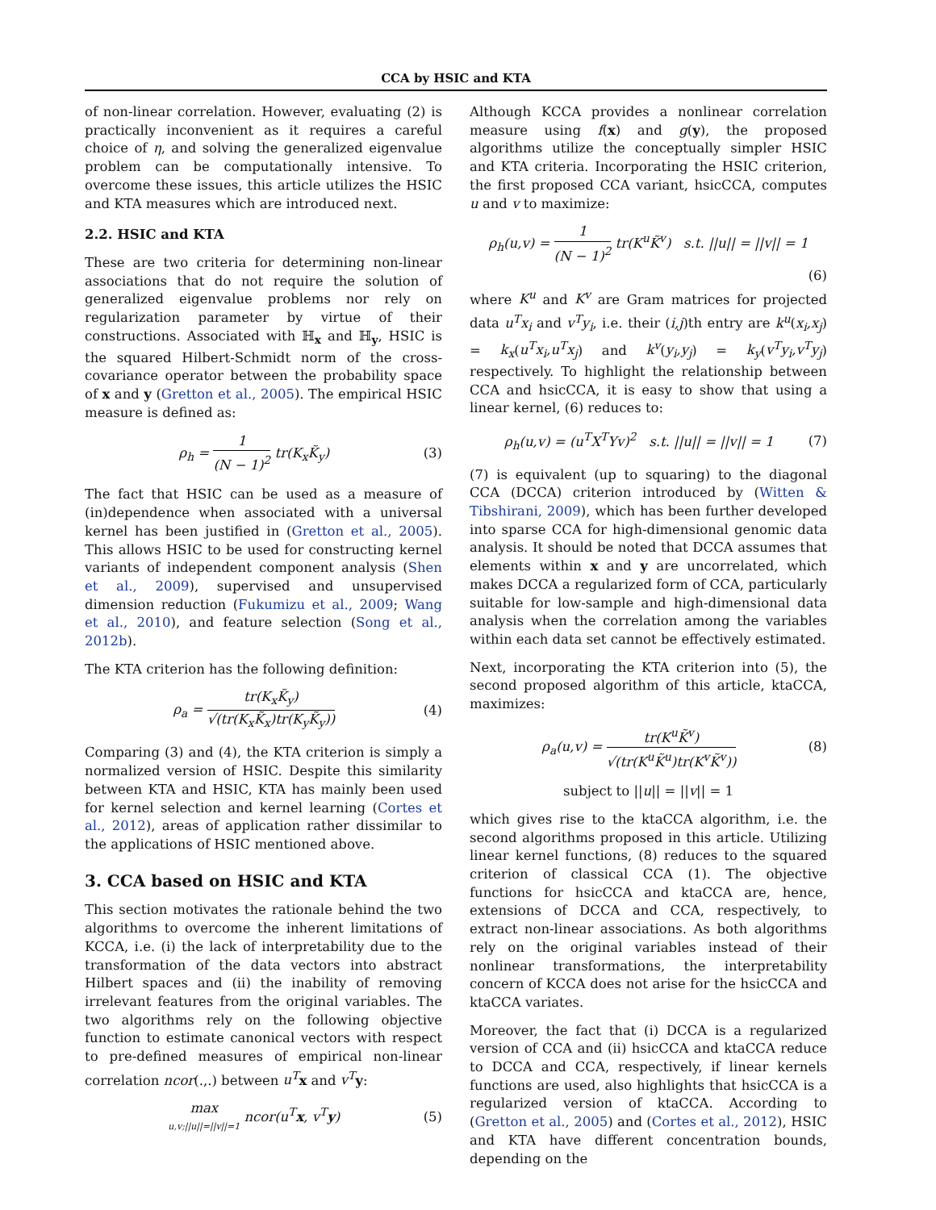CCA by HSIC and KTA
of non-linear correlation. However, evaluating (2) is practically inconvenient as it requires a careful choice of η, and solving the generalized eigenvalue problem can be computationally intensive. To overcome these issues, this article utilizes the HSIC and KTA measures which are introduced next.
2.2. HSIC and KTA
These are two criteria for determining non-linear associations that do not require the solution of generalized eigenvalue problems nor rely on regularization parameter by virtue of their constructions. Associated with ℍ<sub>x</sub> and ℍ<sub>y</sub>, HSIC is the squared Hilbert-Schmidt norm of the cross-covariance operator between the probability space of x and y (Gretton et al., 2005). The empirical HSIC measure is defined as:
ρ<sub>h</sub> = 1 (N − 1)<sup>2</sup> tr(K<sub>x</sub>K̃<sub>y</sub>) (3)
The fact that HSIC can be used as a measure of (in)dependence when associated with a universal kernel has been justified in (Gretton et al., 2005). This allows HSIC to be used for constructing kernel variants of independent component analysis (Shen et al., 2009), supervised and unsupervised dimension reduction (Fukumizu et al., 2009; Wang et al., 2010), and feature selection (Song et al., 2012b).
The KTA criterion has the following definition:
ρ<sub>a</sub> = tr(K<sub>x</sub>K̃<sub>y</sub>) √(tr(K<sub>x</sub>K̃<sub>x</sub>)tr(K<sub>y</sub>K̃<sub>y</sub>)) (4)
Comparing (3) and (4), the KTA criterion is simply a normalized version of HSIC. Despite this similarity between KTA and HSIC, KTA has mainly been used for kernel selection and kernel learning (Cortes et al., 2012), areas of application rather dissimilar to the applications of HSIC mentioned above.
3. CCA based on HSIC and KTA
This section motivates the rationale behind the two algorithms to overcome the inherent limitations of KCCA, i.e. (i) the lack of interpretability due to the transformation of the data vectors into abstract Hilbert spaces and (ii) the inability of removing irrelevant features from the original variables. The two algorithms rely on the following objective function to estimate canonical vectors with respect to pre-defined measures of empirical non-linear correlation ncor(.,.) between u<sup>T</sup> x and v<sup>T</sup> y:
max u,v;||u||=||v||=1 ncor(u<sup>T</sup>x, v<sup>T</sup>y) (5)
Although KCCA provides a nonlinear correlation measure using f(x) and g(y), the proposed algorithms utilize the conceptually simpler HSIC and KTA criteria. Incorporating the HSIC criterion, the first proposed CCA variant, hsicCCA, computes u and v to maximize:
ρ<sub>h</sub>(u,v) = 1 (N − 1)<sup>2</sup> tr(K<sup>u</sup>K̃<sup>v</sup>) s.t. ||u|| = ||v|| = 1
(6)
where K<sup>u</sup> and K<sup>v</sup> are Gram matrices for projected data u<sup>T</sup>x<sub>i</sub> and v<sup>T</sup>y<sub>i</sub>, i.e. their (i,j)th entry are k<sup>u</sup>(x<sub>i</sub>,x<sub>j</sub>) = k<sub>x</sub>(u<sup>T</sup>x<sub>i</sub>,u<sup>T</sup>x<sub>j</sub>) and k<sup>v</sup>(y<sub>i</sub>,y<sub>j</sub>) = k<sub>y</sub>(v<sup>T</sup>y<sub>i</sub>,v<sup>T</sup>y<sub>j</sub>) respectively. To highlight the relationship between CCA and hsicCCA, it is easy to show that using a linear kernel, (6) reduces to:
ρ<sub>h</sub>(u,v) = (u<sup>T</sup>X<sup>T</sup>Yv)<sup>2</sup> s.t. ||u|| = ||v|| = 1 (7)
(7) is equivalent (up to squaring) to the diagonal CCA (DCCA) criterion introduced by (Witten & Tibshirani, 2009), which has been further developed into sparse CCA for high-dimensional genomic data analysis. It should be noted that DCCA assumes that elements within x and y are uncorrelated, which makes DCCA a regularized form of CCA, particularly suitable for low-sample and high-dimensional data analysis when the correlation among the variables within each data set cannot be effectively estimated.
Next, incorporating the KTA criterion into (5), the second proposed algorithm of this article, ktaCCA, maximizes:
ρ<sub>a</sub>(u,v) = tr(K<sup>u</sup>K̃<sup>v</sup>) √(tr(K<sup>u</sup>K̃<sup>u</sup>)tr(K<sup>v</sup>K̃<sup>v</sup>)) (8)
subject to ||u|| = ||v|| = 1
which gives rise to the ktaCCA algorithm, i.e. the second algorithms proposed in this article. Utilizing linear kernel functions, (8) reduces to the squared criterion of classical CCA (1). The objective functions for hsicCCA and ktaCCA are, hence, extensions of DCCA and CCA, respectively, to extract non-linear associations. As both algorithms rely on the original variables instead of their nonlinear transformations, the interpretability concern of KCCA does not arise for the hsicCCA and ktaCCA variates.
Moreover, the fact that (i) DCCA is a regularized version of CCA and (ii) hsicCCA and ktaCCA reduce to DCCA and CCA, respectively, if linear kernels functions are used, also highlights that hsicCCA is a regularized version of ktaCCA. According to (Gretton et al., 2005) and (Cortes et al., 2012), HSIC and KTA have different concentration bounds, depending on the